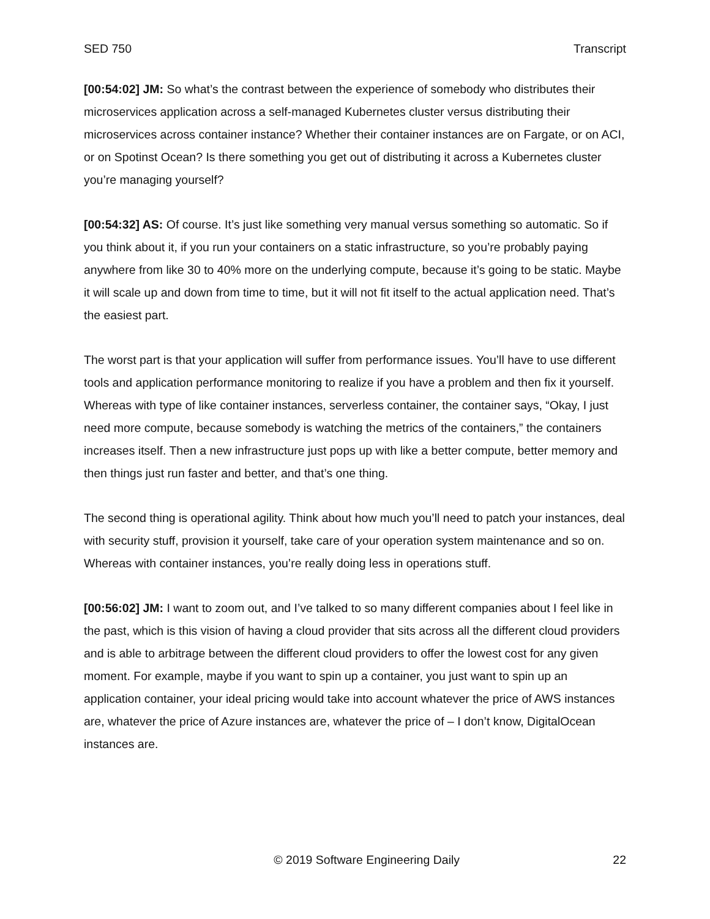SED 750 Transcript
[00:54:02] JM: So what’s the contrast between the experience of somebody who distributes their microservices application across a self-managed Kubernetes cluster versus distributing their microservices across container instance? Whether their container instances are on Fargate, or on ACI, or on Spotinst Ocean? Is there something you get out of distributing it across a Kubernetes cluster you’re managing yourself?
[00:54:32] AS: Of course. It’s just like something very manual versus something so automatic. So if you think about it, if you run your containers on a static infrastructure, so you’re probably paying anywhere from like 30 to 40% more on the underlying compute, because it’s going to be static. Maybe it will scale up and down from time to time, but it will not fit itself to the actual application need. That’s the easiest part.
The worst part is that your application will suffer from performance issues. You’ll have to use different tools and application performance monitoring to realize if you have a problem and then fix it yourself. Whereas with type of like container instances, serverless container, the container says, “Okay, I just need more compute, because somebody is watching the metrics of the containers,” the containers increases itself. Then a new infrastructure just pops up with like a better compute, better memory and then things just run faster and better, and that’s one thing.
The second thing is operational agility. Think about how much you’ll need to patch your instances, deal with security stuff, provision it yourself, take care of your operation system maintenance and so on. Whereas with container instances, you’re really doing less in operations stuff.
[00:56:02] JM: I want to zoom out, and I’ve talked to so many different companies about I feel like in the past, which is this vision of having a cloud provider that sits across all the different cloud providers and is able to arbitrage between the different cloud providers to offer the lowest cost for any given moment. For example, maybe if you want to spin up a container, you just want to spin up an application container, your ideal pricing would take into account whatever the price of AWS instances are, whatever the price of Azure instances are, whatever the price of – I don’t know, DigitalOcean instances are.
© 2019 Software Engineering Daily 22